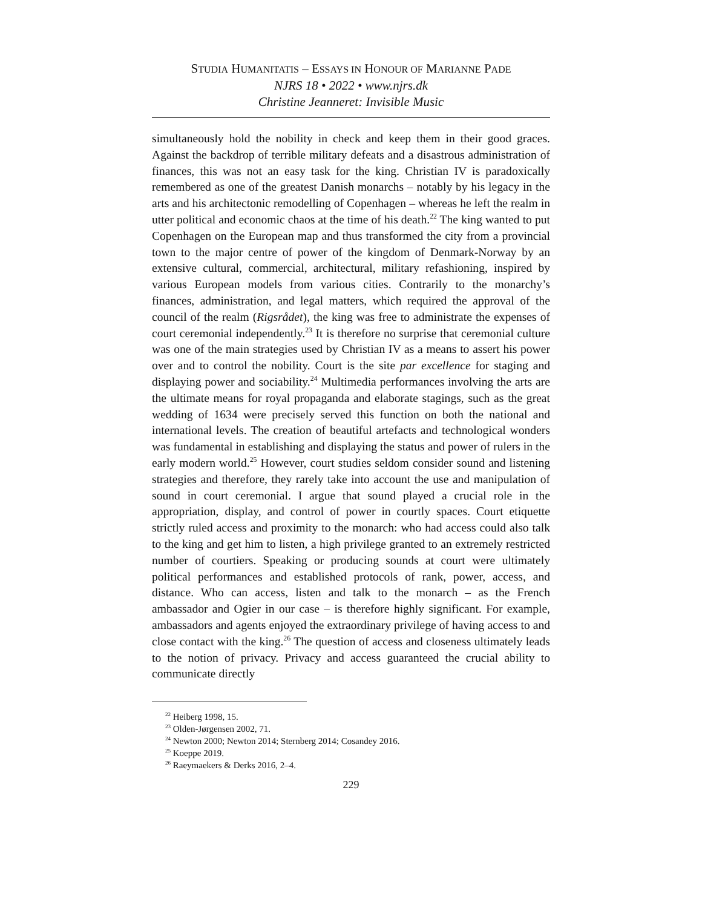STUDIA HUMANITATIS – ESSAYS IN HONOUR OF MARIANNE PADE
NJRS 18 • 2022 • www.njrs.dk
Christine Jeanneret: Invisible Music
simultaneously hold the nobility in check and keep them in their good graces. Against the backdrop of terrible military defeats and a disastrous administration of finances, this was not an easy task for the king. Christian IV is paradoxically remembered as one of the greatest Danish monarchs – notably by his legacy in the arts and his architectonic remodelling of Copenhagen – whereas he left the realm in utter political and economic chaos at the time of his death.<sup>22</sup> The king wanted to put Copenhagen on the European map and thus transformed the city from a provincial town to the major centre of power of the kingdom of Denmark-Norway by an extensive cultural, commercial, architectural, military refashioning, inspired by various European models from various cities. Contrarily to the monarchy’s finances, administration, and legal matters, which required the approval of the council of the realm (Rigsrådet), the king was free to administrate the expenses of court ceremonial independently.<sup>23</sup> It is therefore no surprise that ceremonial culture was one of the main strategies used by Christian IV as a means to assert his power over and to control the nobility. Court is the site par excellence for staging and displaying power and sociability.<sup>24</sup> Multimedia performances involving the arts are the ultimate means for royal propaganda and elaborate stagings, such as the great wedding of 1634 were precisely served this function on both the national and international levels. The creation of beautiful artefacts and technological wonders was fundamental in establishing and displaying the status and power of rulers in the early modern world.<sup>25</sup> However, court studies seldom consider sound and listening strategies and therefore, they rarely take into account the use and manipulation of sound in court ceremonial. I argue that sound played a crucial role in the appropriation, display, and control of power in courtly spaces. Court etiquette strictly ruled access and proximity to the monarch: who had access could also talk to the king and get him to listen, a high privilege granted to an extremely restricted number of courtiers. Speaking or producing sounds at court were ultimately political performances and established protocols of rank, power, access, and distance. Who can access, listen and talk to the monarch – as the French ambassador and Ogier in our case – is therefore highly significant. For example, ambassadors and agents enjoyed the extraordinary privilege of having access to and close contact with the king.<sup>26</sup> The question of access and closeness ultimately leads to the notion of privacy. Privacy and access guaranteed the crucial ability to communicate directly
<sup>22</sup> Heiberg 1998, 15.
<sup>23</sup> Olden-Jørgensen 2002, 71.
<sup>24</sup> Newton 2000; Newton 2014; Sternberg 2014; Cosandey 2016.
<sup>25</sup> Koeppe 2019.
<sup>26</sup> Raeymaekers & Derks 2016, 2–4.
229